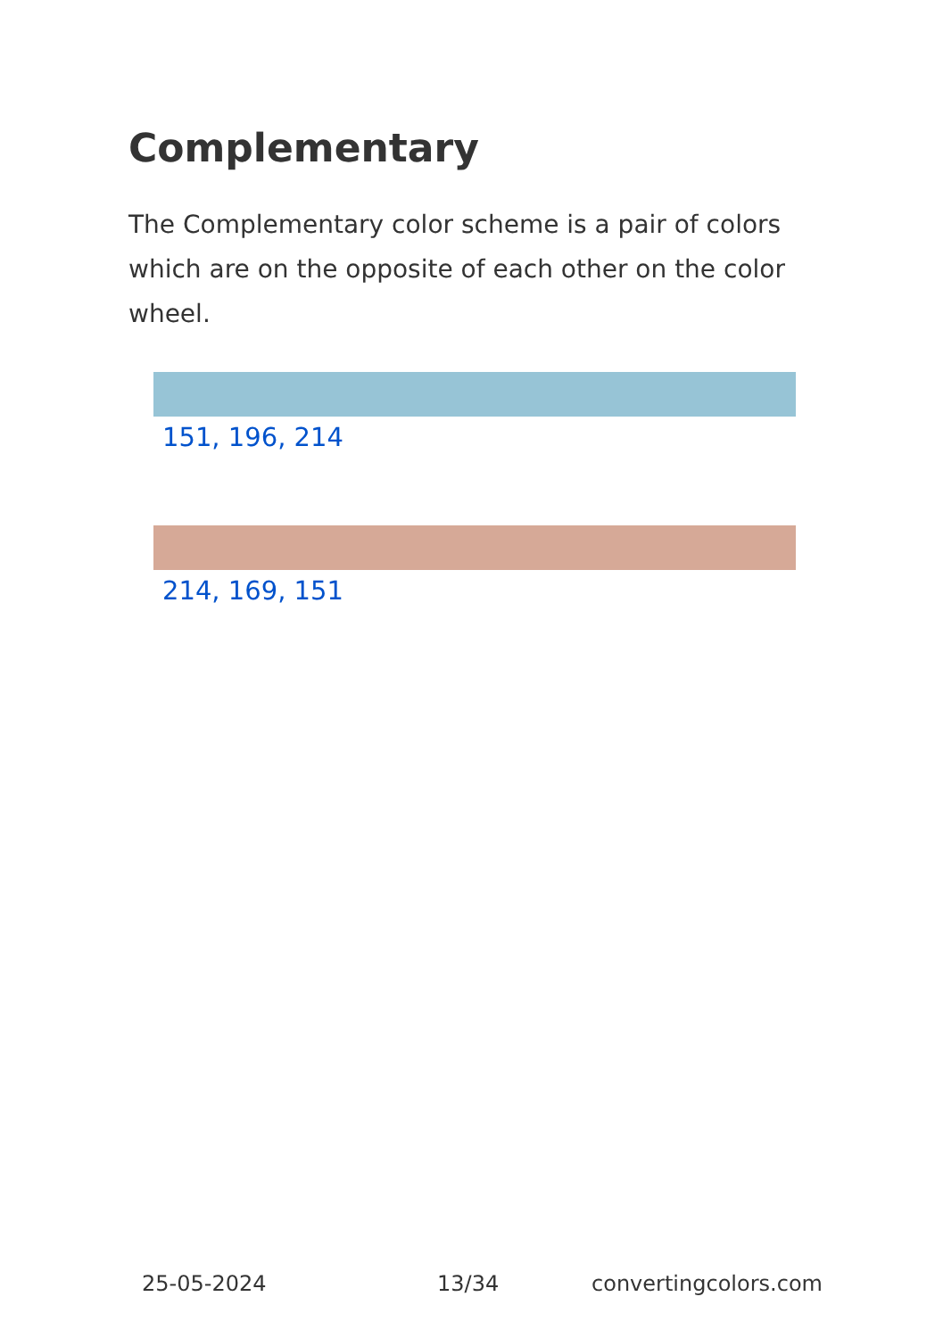Complementary
The Complementary color scheme is a pair of colors which are on the opposite of each other on the color wheel.
151, 196, 214
214, 169, 151
25-05-2024 13/34 convertingcolors.com